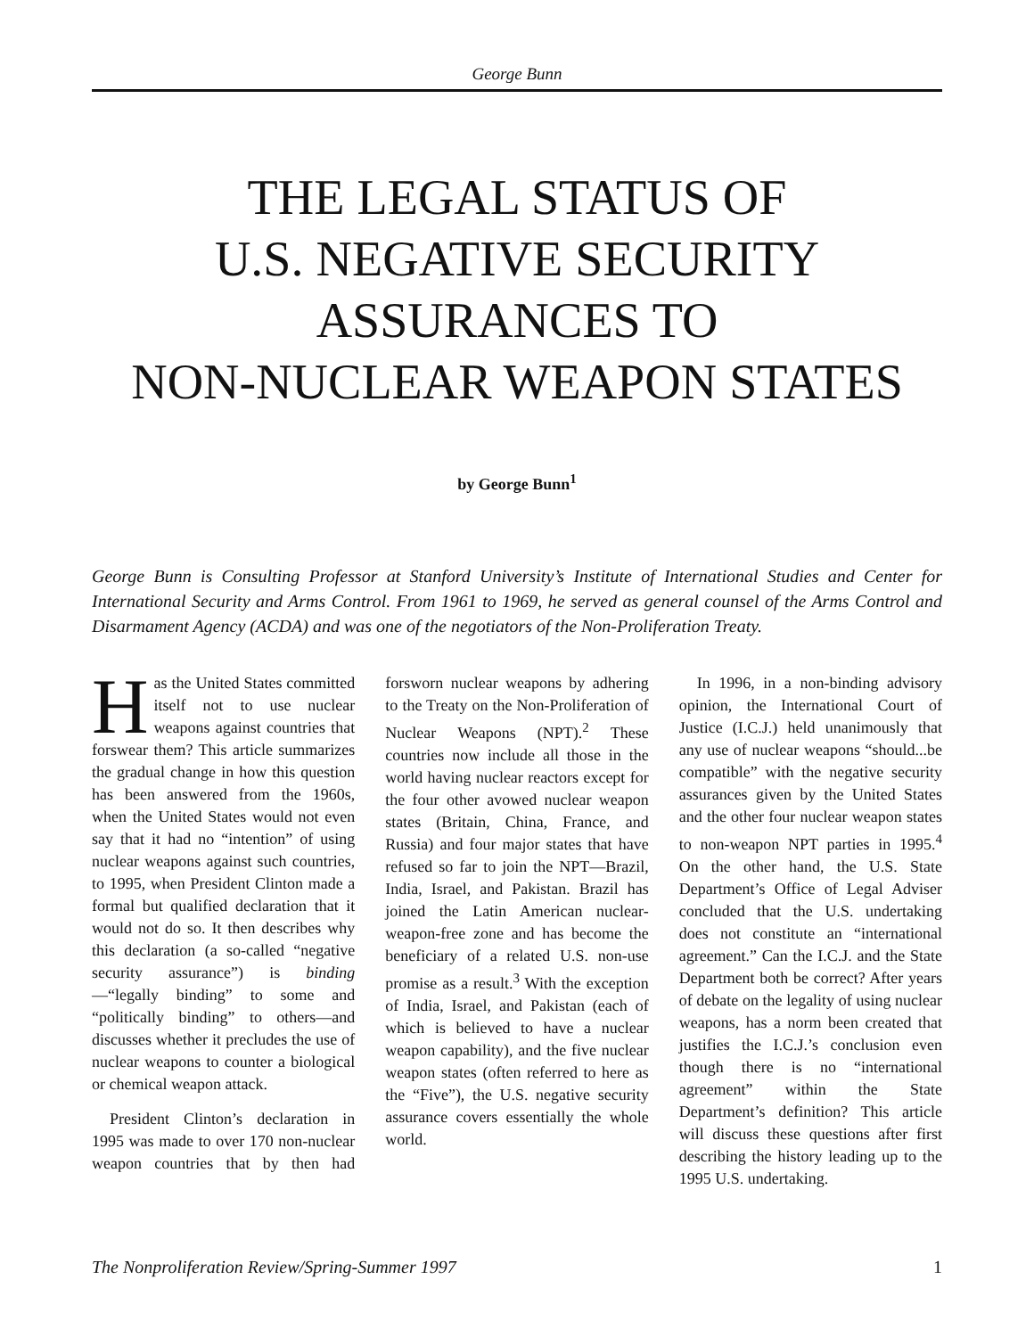George Bunn
THE LEGAL STATUS OF
U.S. NEGATIVE SECURITY
ASSURANCES TO
NON-NUCLEAR WEAPON STATES
by George Bunn<sup>1</sup>
George Bunn is Consulting Professor at Stanford University’s Institute of International Studies and Center for International Security and Arms Control. From 1961 to 1969, he served as general counsel of the Arms Control and Disarmament Agency (ACDA) and was one of the negotiators of the Non-Proliferation Treaty.
Has the United States committed itself not to use nuclear weapons against countries that forswear them? This article summarizes the gradual change in how this question has been answered from the 1960s, when the United States would not even say that it had no “intention” of using nuclear weapons against such countries, to 1995, when President Clinton made a formal but qualified declaration that it would not do so. It then describes why this declaration (a so-called “negative security assurance”) is binding—“legally binding” to some and “politically binding” to others—and discusses whether it precludes the use of nuclear weapons to counter a biological or chemical weapon attack.
President Clinton’s declaration in 1995 was made to over 170 non-nuclear weapon countries that by then had forsworn nuclear weapons by adhering to the Treaty on the Non-Proliferation of Nuclear Weapons (NPT).<sup>2</sup> These countries now include all those in the world having nuclear reactors except for the four other avowed nuclear weapon states (Britain, China, France, and Russia) and four major states that have refused so far to join the NPT—Brazil, India, Israel, and Pakistan. Brazil has joined the Latin American nuclear-weapon-free zone and has become the beneficiary of a related U.S. non-use promise as a result.<sup>3</sup> With the exception of India, Israel, and Pakistan (each of which is believed to have a nuclear weapon capability), and the five nuclear weapon states (often referred to here as the “Five”), the U.S. negative security assurance covers essentially the whole world.
In 1996, in a non-binding advisory opinion, the International Court of Justice (I.C.J.) held unanimously that any use of nuclear weapons “should...be compatible” with the negative security assurances given by the United States and the other four nuclear weapon states to non-weapon NPT parties in 1995.<sup>4</sup> On the other hand, the U.S. State Department’s Office of Legal Adviser concluded that the U.S. undertaking does not constitute an “international agreement.” Can the I.C.J. and the State Department both be correct? After years of debate on the legality of using nuclear weapons, has a norm been created that justifies the I.C.J.’s conclusion even though there is no “international agreement” within the State Department’s definition? This article will discuss these questions after first describing the history leading up to the 1995 U.S. undertaking.
The Nonproliferation Review/Spring-Summer 1997 1